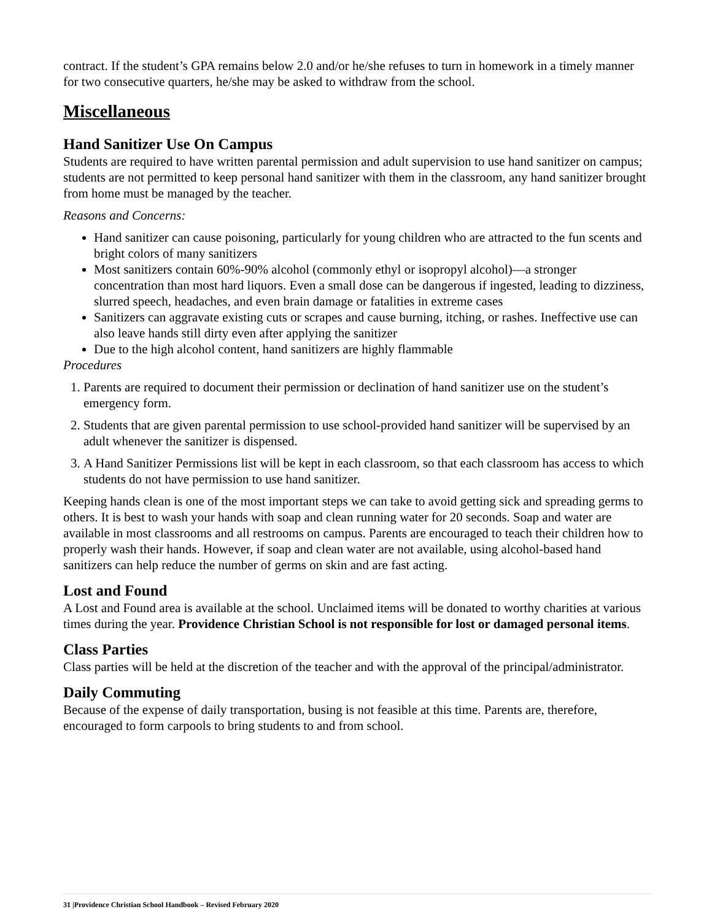contract. If the student’s GPA remains below 2.0 and/or he/she refuses to turn in homework in a timely manner for two consecutive quarters, he/she may be asked to withdraw from the school.
Miscellaneous
Hand Sanitizer Use On Campus
Students are required to have written parental permission and adult supervision to use hand sanitizer on campus; students are not permitted to keep personal hand sanitizer with them in the classroom, any hand sanitizer brought from home must be managed by the teacher.
Reasons and Concerns:
Hand sanitizer can cause poisoning, particularly for young children who are attracted to the fun scents and bright colors of many sanitizers
Most sanitizers contain 60%-90% alcohol (commonly ethyl or isopropyl alcohol)—a stronger concentration than most hard liquors. Even a small dose can be dangerous if ingested, leading to dizziness, slurred speech, headaches, and even brain damage or fatalities in extreme cases
Sanitizers can aggravate existing cuts or scrapes and cause burning, itching, or rashes. Ineffective use can also leave hands still dirty even after applying the sanitizer
Due to the high alcohol content, hand sanitizers are highly flammable
Procedures
1. Parents are required to document their permission or declination of hand sanitizer use on the student’s emergency form.
2. Students that are given parental permission to use school-provided hand sanitizer will be supervised by an adult whenever the sanitizer is dispensed.
3. A Hand Sanitizer Permissions list will be kept in each classroom, so that each classroom has access to which students do not have permission to use hand sanitizer.
Keeping hands clean is one of the most important steps we can take to avoid getting sick and spreading germs to others. It is best to wash your hands with soap and clean running water for 20 seconds. Soap and water are available in most classrooms and all restrooms on campus. Parents are encouraged to teach their children how to properly wash their hands. However, if soap and clean water are not available, using alcohol-based hand sanitizers can help reduce the number of germs on skin and are fast acting.
Lost and Found
A Lost and Found area is available at the school. Unclaimed items will be donated to worthy charities at various times during the year. Providence Christian School is not responsible for lost or damaged personal items.
Class Parties
Class parties will be held at the discretion of the teacher and with the approval of the principal/administrator.
Daily Commuting
Because of the expense of daily transportation, busing is not feasible at this time. Parents are, therefore, encouraged to form carpools to bring students to and from school.
31 |Providence Christian School Handbook – Revised February 2020